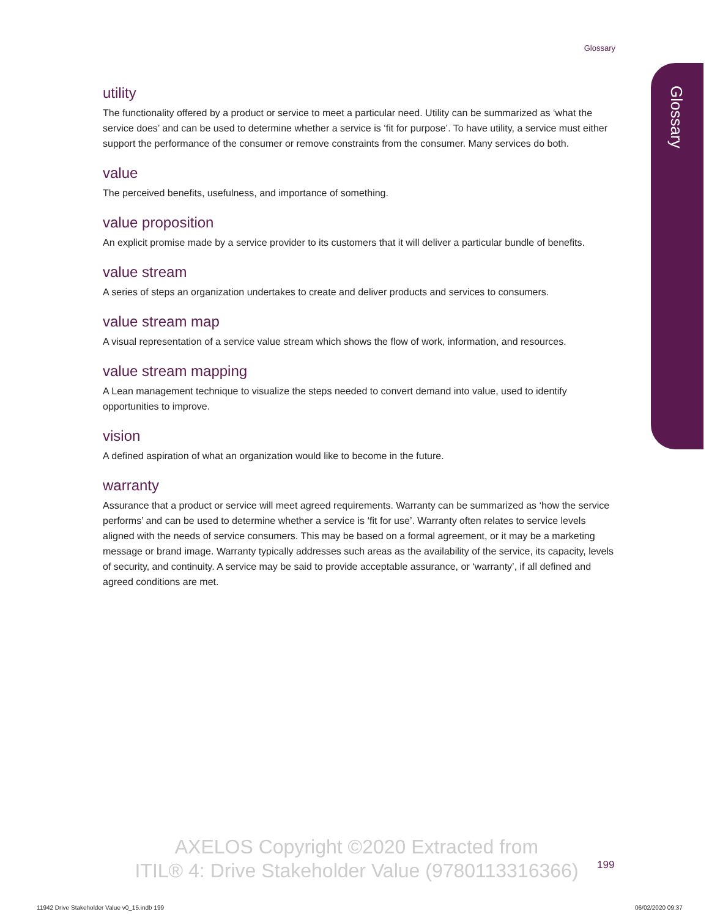Glossary
Glossary
utility
The functionality offered by a product or service to meet a particular need. Utility can be summarized as ‘what the service does’ and can be used to determine whether a service is ‘fit for purpose’. To have utility, a service must either support the performance of the consumer or remove constraints from the consumer. Many services do both.
value
The perceived benefits, usefulness, and importance of something.
value proposition
An explicit promise made by a service provider to its customers that it will deliver a particular bundle of benefits.
value stream
A series of steps an organization undertakes to create and deliver products and services to consumers.
value stream map
A visual representation of a service value stream which shows the flow of work, information, and resources.
value stream mapping
A Lean management technique to visualize the steps needed to convert demand into value, used to identify opportunities to improve.
vision
A defined aspiration of what an organization would like to become in the future.
warranty
Assurance that a product or service will meet agreed requirements. Warranty can be summarized as ‘how the service performs’ and can be used to determine whether a service is ‘fit for use’. Warranty often relates to service levels aligned with the needs of service consumers. This may be based on a formal agreement, or it may be a marketing message or brand image. Warranty typically addresses such areas as the availability of the service, its capacity, levels of security, and continuity. A service may be said to provide acceptable assurance, or ‘warranty’, if all defined and agreed conditions are met.
AXELOS Copyright ©2020 Extracted from
ITIL® 4: Drive Stakeholder Value (9780113316366)
199
11942 Drive Stakeholder Value v0_15.indb 199
06/02/2020 09:37